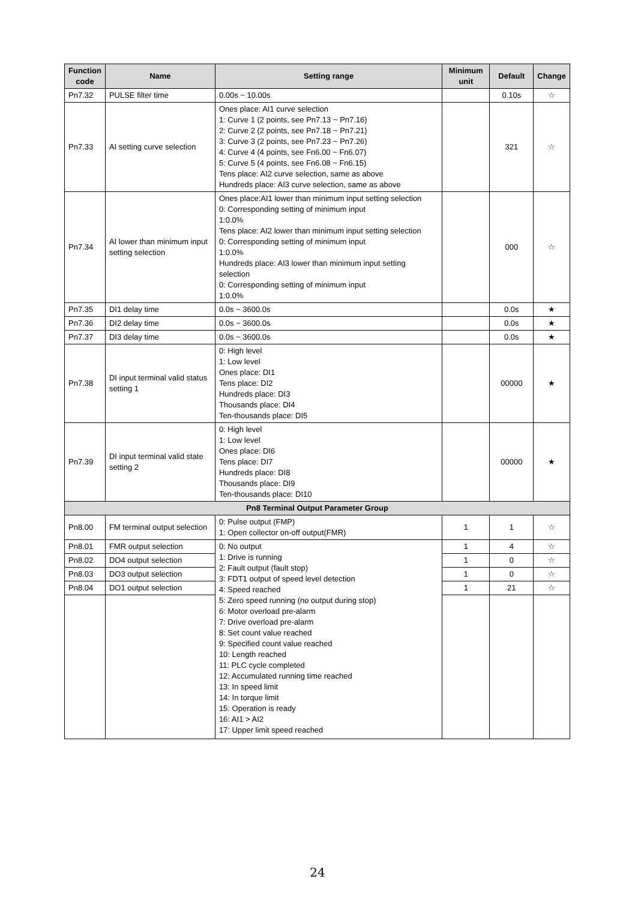| Function code | Name | Setting range | Minimum unit | Default | Change |
| --- | --- | --- | --- | --- | --- |
| Pn7.32 | PULSE filter time | 0.00s ~ 10.00s | | 0.10s | ☆ |
| Pn7.33 | AI setting curve selection | Ones place: AI1 curve selection 1: Curve 1 (2 points, see Pn7.13 ~ Pn7.16) 2: Curve 2 (2 points, see Pn7.18 ~ Pn7.21) 3: Curve 3 (2 points, see Pn7.23 ~ Pn7.26) 4: Curve 4 (4 points, see Fn6.00 ~ Fn6.07) 5: Curve 5 (4 points, see Fn6.08 ~ Fn6.15) Tens place: AI2 curve selection, same as above Hundreds place: AI3 curve selection, same as above | | 321 | ☆ |
| Pn7.34 | AI lower than minimum input setting selection | Ones place:AI1 lower than minimum input setting selection 0: Corresponding setting of minimum input 1:0.0% Tens place: AI2 lower than minimum input setting selection 0: Corresponding setting of minimum input 1:0.0% Hundreds place: AI3 lower than minimum input setting selection 0: Corresponding setting of minimum input 1:0.0% | | 000 | ☆ |
| Pn7.35 | DI1 delay time | 0.0s ~ 3600.0s | | 0.0s | ★ |
| Pn7.36 | DI2 delay time | 0.0s ~ 3600.0s | | 0.0s | ★ |
| Pn7.37 | DI3 delay time | 0.0s ~ 3600.0s | | 0.0s | ★ |
| Pn7.38 | DI input terminal valid status setting 1 | 0: High level 1: Low level Ones place: DI1 Tens place: DI2 Hundreds place: DI3 Thousands place: DI4 Ten-thousands place: DI5 | | 00000 | ★ |
| Pn7.39 | DI input terminal valid state setting 2 | 0: High level 1: Low level Ones place: DI6 Tens place: DI7 Hundreds place: DI8 Thousands place: DI9 Ten-thousands place: DI10 | | 00000 | ★ |
| Pn8 Terminal Output Parameter Group | | | | | |
| Pn8.00 | FM terminal output selection | 0: Pulse output (FMP) 1: Open collector on-off output(FMR) | 1 | 1 | ☆ |
| Pn8.01 | FMR output selection | 0: No output 1: Drive is running 2: Fault output (fault stop) 3: FDT1 output of speed level detection 4: Speed reached 5: Zero speed running (no output during stop) 6: Motor overload pre-alarm 7: Drive overload pre-alarm 8: Set count value reached 9: Specified count value reached 10: Length reached 11: PLC cycle completed 12: Accumulated running time reached 13: In speed limit 14: In torque limit 15: Operation is ready 16: AI1 > AI2 17: Upper limit speed reached | 1 | 4 | ☆ |
| Pn8.02 | DO4 output selection | | 1 | 0 | ☆ |
| Pn8.03 | DO3 output selection | | 1 | 0 | ☆ |
| Pn8.04 | DO1 output selection | | 1 | 21 | ☆ |
24